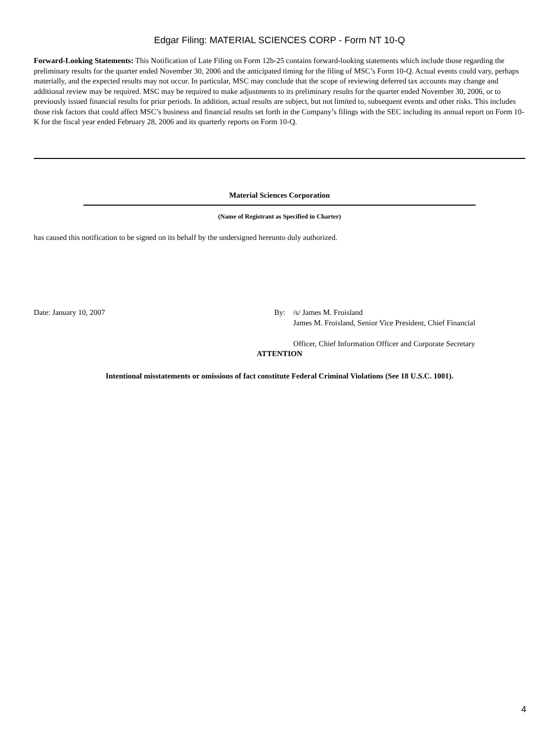Edgar Filing: MATERIAL SCIENCES CORP - Form NT 10-Q
Forward-Looking Statements: This Notification of Late Filing on Form 12b-25 contains forward-looking statements which include those regarding the preliminary results for the quarter ended November 30, 2006 and the anticipated timing for the filing of MSC’s Form 10-Q. Actual events could vary, perhaps materially, and the expected results may not occur. In particular, MSC may conclude that the scope of reviewing deferred tax accounts may change and additional review may be required. MSC may be required to make adjustments to its preliminary results for the quarter ended November 30, 2006, or to previously issued financial results for prior periods. In addition, actual results are subject, but not limited to, subsequent events and other risks. This includes those risk factors that could affect MSC’s business and financial results set forth in the Company’s filings with the SEC including its annual report on Form 10-K for the fiscal year ended February 28, 2006 and its quarterly reports on Form 10-Q.
Material Sciences Corporation
(Name of Registrant as Specified in Charter)
has caused this notification to be signed on its behalf by the undersigned hereunto duly authorized.
Date: January 10, 2007 By: /s/ James M. Froisland
James M. Froisland, Senior Vice President, Chief Financial
Officer, Chief Information Officer and Corporate Secretary
ATTENTION
Intentional misstatements or omissions of fact constitute Federal Criminal Violations (See 18 U.S.C. 1001).
4